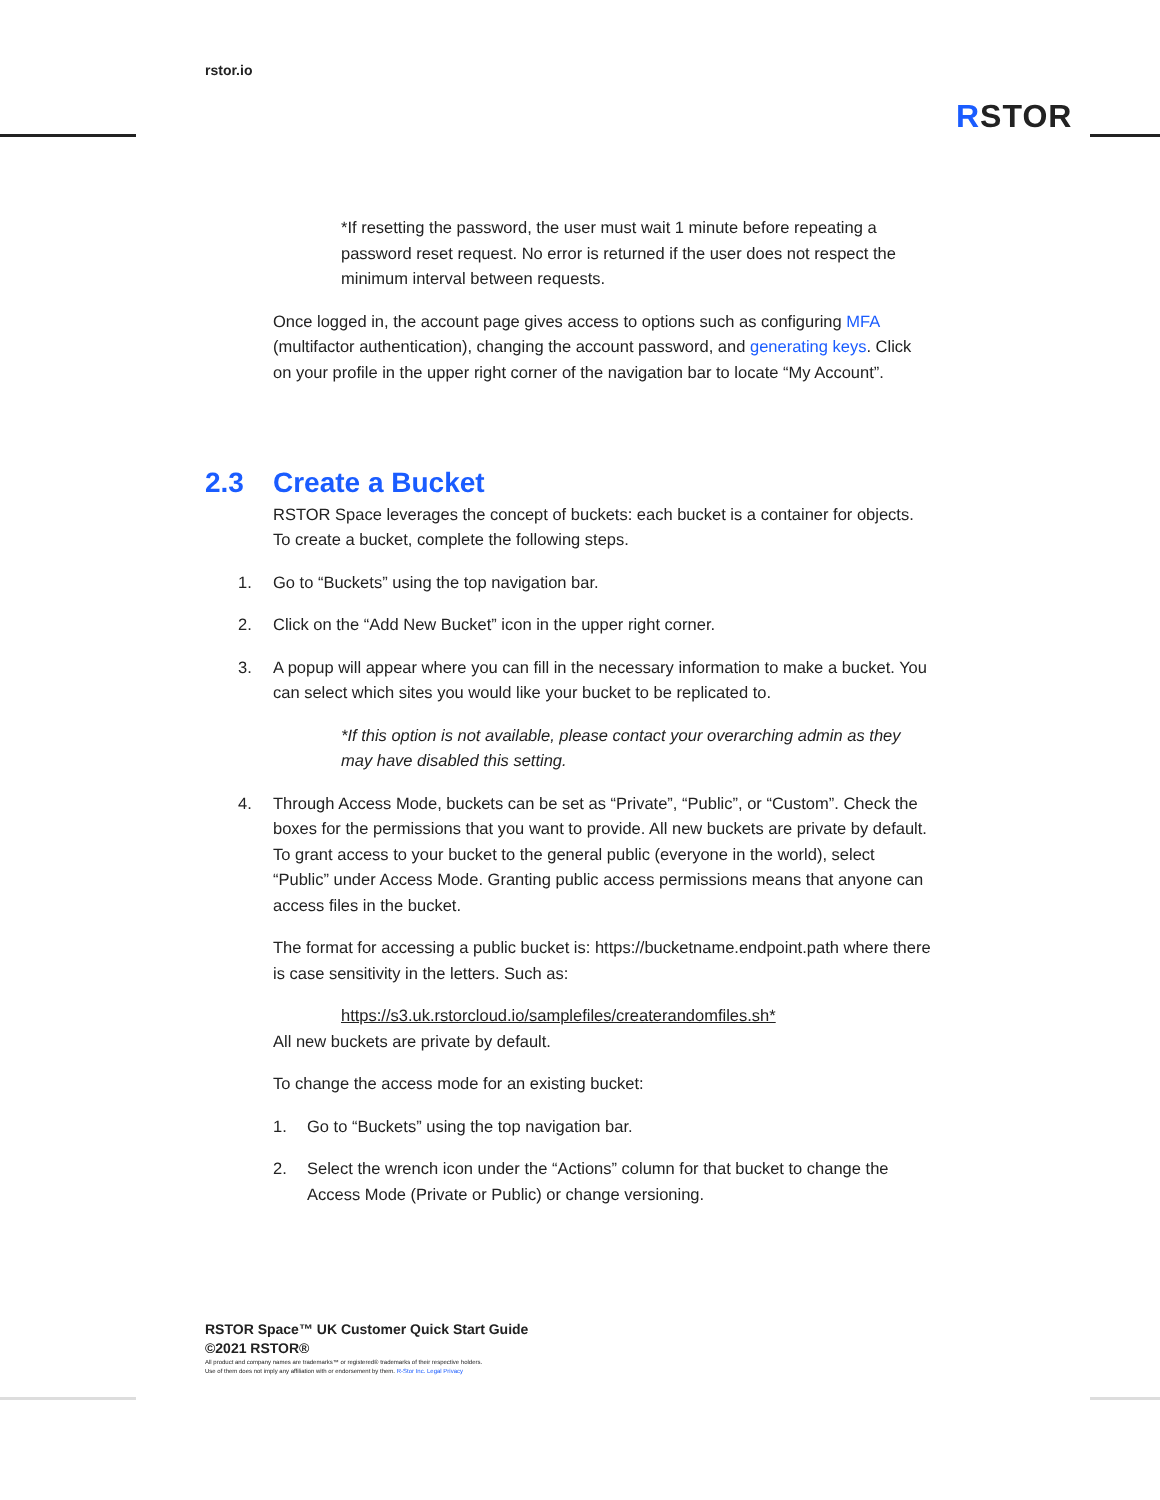rstor.io
RSTOR
*If resetting the password, the user must wait 1 minute before repeating a password reset request. No error is returned if the user does not respect the minimum interval between requests.
Once logged in, the account page gives access to options such as configuring MFA (multifactor authentication), changing the account password, and generating keys. Click on your profile in the upper right corner of the navigation bar to locate “My Account”.
2.3 Create a Bucket
RSTOR Space leverages the concept of buckets: each bucket is a container for objects. To create a bucket, complete the following steps.
1. Go to “Buckets” using the top navigation bar.
2. Click on the “Add New Bucket” icon in the upper right corner.
3. A popup will appear where you can fill in the necessary information to make a bucket. You can select which sites you would like your bucket to be replicated to.
*If this option is not available, please contact your overarching admin as they may have disabled this setting.
4. Through Access Mode, buckets can be set as “Private”, “Public”, or “Custom”. Check the boxes for the permissions that you want to provide. All new buckets are private by default. To grant access to your bucket to the general public (everyone in the world), select “Public” under Access Mode. Granting public access permissions means that anyone can access files in the bucket.
The format for accessing a public bucket is: https://bucketname.endpoint.path where there is case sensitivity in the letters. Such as:
https://s3.uk.rstorcloud.io/samplefiles/createrandomfiles.sh*
All new buckets are private by default.
To change the access mode for an existing bucket:
1. Go to “Buckets” using the top navigation bar.
2. Select the wrench icon under the “Actions” column for that bucket to change the Access Mode (Private or Public) or change versioning.
RSTOR Space™ UK Customer Quick Start Guide
©2021 RSTOR®
All product and company names are trademarks™ or registered® trademarks of their respective holders.
Use of them does not imply any affiliation with or endorsement by them. R-Stor Inc. Legal Privacy